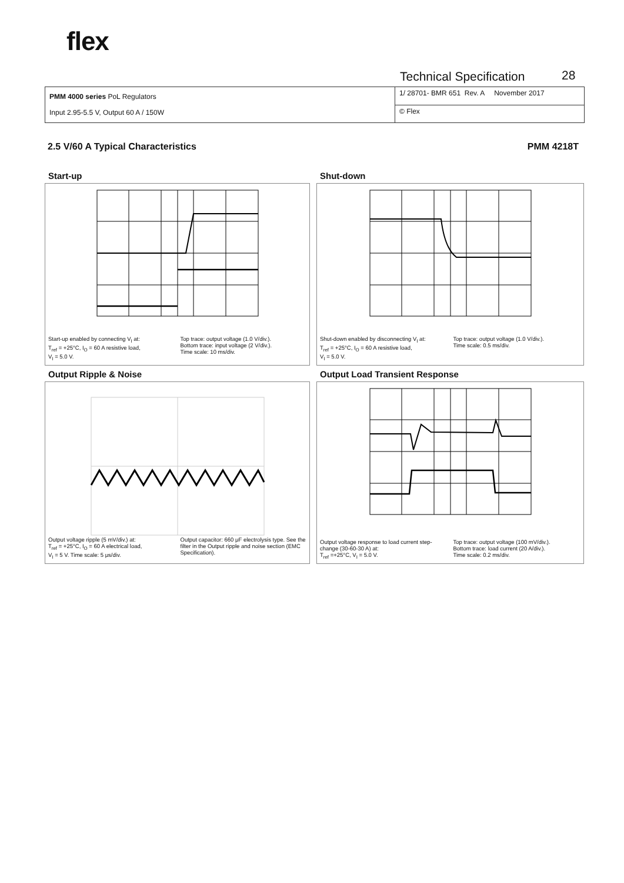flex
Technical Specification 28
| PMM 4000 series PoL Regulators Input 2.95-5.5 V, Output 60 A / 150W | 1/ 28701- BMR 651 Rev. A November 2017 |
| | © Flex |
2.5 V/60 A Typical Characteristics PMM 4218T
Start-up
Start-up enabled by connecting V<sub>I</sub> at:
T<sub>ref</sub> = +25°C, I<sub>O</sub> = 60 A resistive load,
V<sub>I</sub> = 5.0 V.
Top trace: output voltage (1.0 V/div.).
Bottom trace: input voltage (2 V/div.).
Time scale: 10 ms/div.
Shut-down
Shut-down enabled by disconnecting V<sub>I</sub> at:
T<sub>ref</sub> = +25°C, I<sub>O</sub> = 60 A resistive load,
V<sub>I</sub> = 5.0 V.
Top trace: output voltage (1.0 V/div.).
Time scale: 0.5 ms/div.
Output Ripple & Noise
Output voltage ripple (5 mV/div.) at:
T<sub>ref</sub> = +25°C, I<sub>O</sub> = 60 A electrical load,
V<sub>I</sub> = 5 V. Time scale: 5 μs/div.
Output capacitor: 660 μF electrolysis type. See the filter in the Output ripple and noise section (EMC Specification).
Output Load Transient Response
Output voltage response to load current step-change (30-60-30 A) at:
T<sub>ref</sub> =+25°C, V<sub>I</sub> = 5.0 V.
Top trace: output voltage (100 mV/div.).
Bottom trace: load current (20 A/div.).
Time scale: 0.2 ms/div.